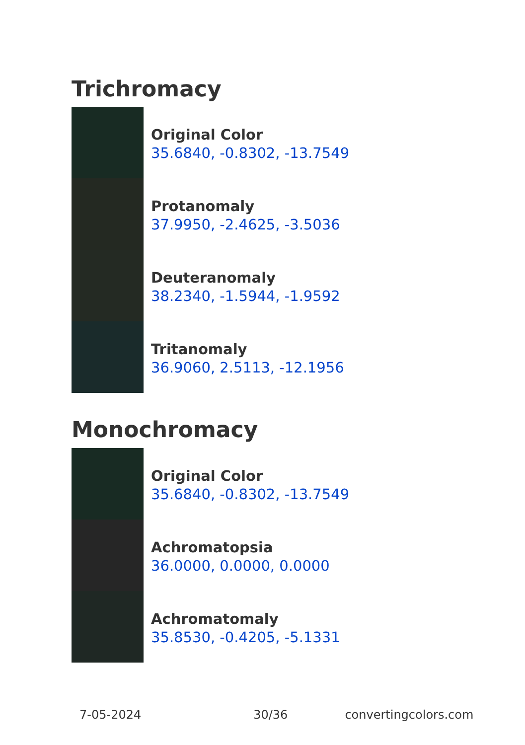Trichromacy
Original Color
35.6840, -0.8302, -13.7549
Protanomaly
37.9950, -2.4625, -3.5036
Deuteranomaly
38.2340, -1.5944, -1.9592
Tritanomaly
36.9060, 2.5113, -12.1956
Monochromacy
Original Color
35.6840, -0.8302, -13.7549
Achromatopsia
36.0000, 0.0000, 0.0000
Achromatomaly
35.8530, -0.4205, -5.1331
7-05-2024 30/36 convertingcolors.com